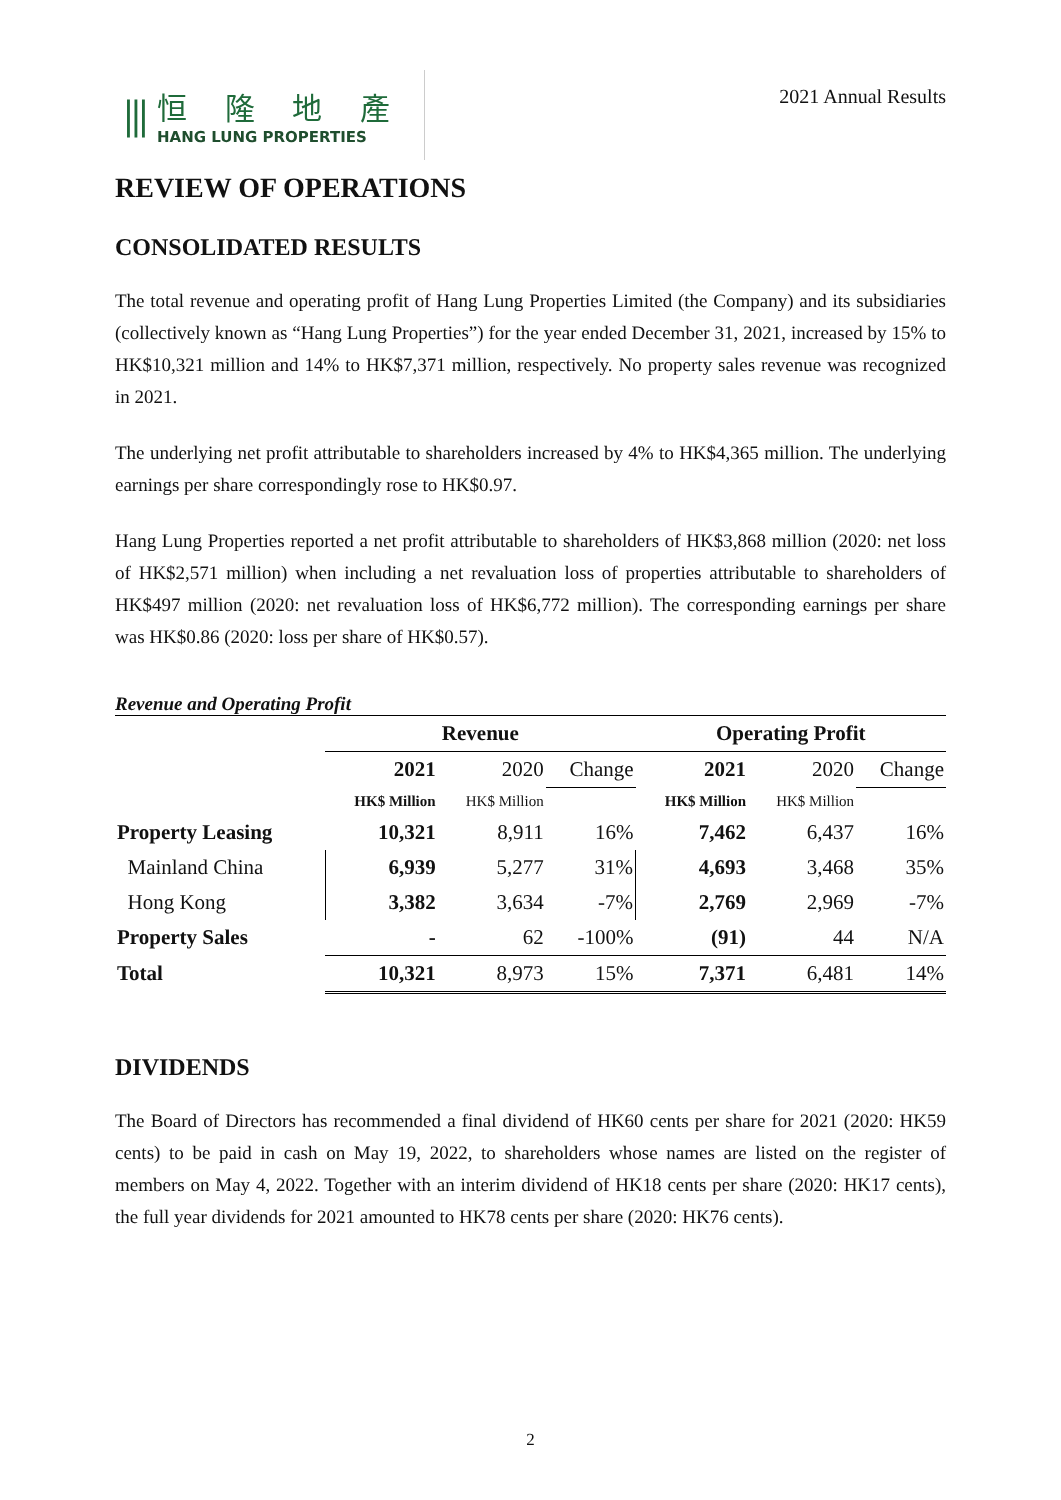⫼
恒 隆 地 產
HANG LUNG PROPERTIES
2021 Annual Results
REVIEW OF OPERATIONS
CONSOLIDATED RESULTS
The total revenue and operating profit of Hang Lung Properties Limited (the Company) and its subsidiaries (collectively known as “Hang Lung Properties”) for the year ended December 31, 2021, increased by 15% to HK$10,321 million and 14% to HK$7,371 million, respectively. No property sales revenue was recognized in 2021.
The underlying net profit attributable to shareholders increased by 4% to HK$4,365 million. The underlying earnings per share correspondingly rose to HK$0.97.
Hang Lung Properties reported a net profit attributable to shareholders of HK$3,868 million (2020: net loss of HK$2,571 million) when including a net revaluation loss of properties attributable to shareholders of HK$497 million (2020: net revaluation loss of HK$6,772 million). The corresponding earnings per share was HK$0.86 (2020: loss per share of HK$0.57).
Revenue and Operating Profit
| | Revenue | | | Operating Profit | | |
| --- | --- | --- | --- | --- | --- | --- |
| | 2021 | 2020 | Change | 2021 | 2020 | Change |
| | HK$ Million | HK$ Million | | HK$ Million | HK$ Million | |
| Property Leasing | 10,321 | 8,911 | 16% | 7,462 | 6,437 | 16% |
| Mainland China | 6,939 | 5,277 | 31% | 4,693 | 3,468 | 35% |
| Hong Kong | 3,382 | 3,634 | -7% | 2,769 | 2,969 | -7% |
| Property Sales | - | 62 | -100% | (91) | 44 | N/A |
| Total | 10,321 | 8,973 | 15% | 7,371 | 6,481 | 14% |
DIVIDENDS
The Board of Directors has recommended a final dividend of HK60 cents per share for 2021 (2020: HK59 cents) to be paid in cash on May 19, 2022, to shareholders whose names are listed on the register of members on May 4, 2022. Together with an interim dividend of HK18 cents per share (2020: HK17 cents), the full year dividends for 2021 amounted to HK78 cents per share (2020: HK76 cents).
2